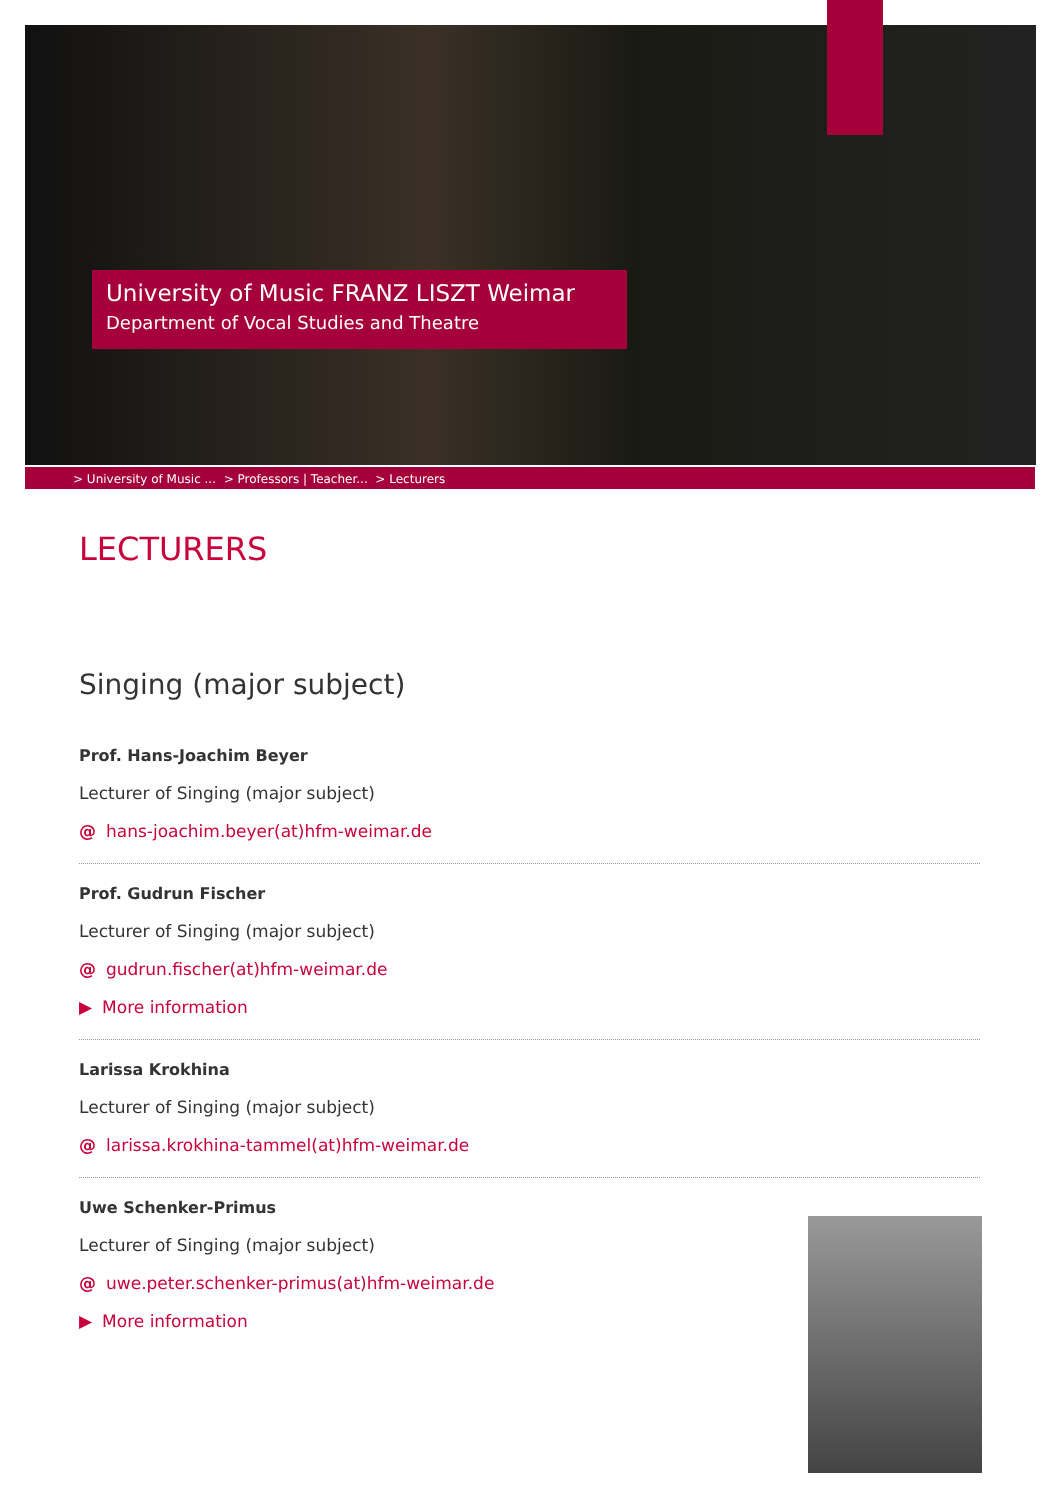University of Music FRANZ LISZT Weimar
Department of Vocal Studies and Theatre
> University of Music ... > Professors | Teacher... > Lecturers
LECTURERS
Singing (major subject)
Prof. Hans-Joachim Beyer
Lecturer of Singing (major subject)
@ hans-joachim.beyer(at)hfm-weimar.de
Prof. Gudrun Fischer
Lecturer of Singing (major subject)
@ gudrun.fischer(at)hfm-weimar.de
▶ More information
Larissa Krokhina
Lecturer of Singing (major subject)
@ larissa.krokhina-tammel(at)hfm-weimar.de
Uwe Schenker-Primus
Lecturer of Singing (major subject)
@ uwe.peter.schenker-primus(at)hfm-weimar.de
▶ More information